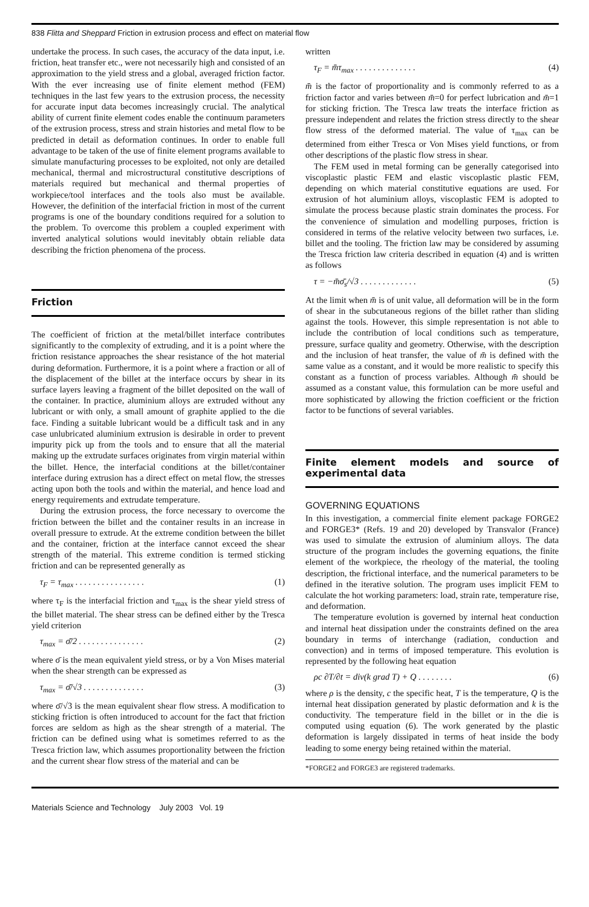838 Flitta and Sheppard Friction in extrusion process and effect on material flow
undertake the process. In such cases, the accuracy of the data input, i.e. friction, heat transfer etc., were not necessarily high and consisted of an approximation to the yield stress and a global, averaged friction factor. With the ever increasing use of finite element method (FEM) techniques in the last few years to the extrusion process, the necessity for accurate input data becomes increasingly crucial. The analytical ability of current finite element codes enable the continuum parameters of the extrusion process, stress and strain histories and metal flow to be predicted in detail as deformation continues. In order to enable full advantage to be taken of the use of finite element programs available to simulate manufacturing processes to be exploited, not only are detailed mechanical, thermal and microstructural constitutive descriptions of materials required but mechanical and thermal properties of workpiece/tool interfaces and the tools also must be available. However, the definition of the interfacial friction in most of the current programs is one of the boundary conditions required for a solution to the problem. To overcome this problem a coupled experiment with inverted analytical solutions would inevitably obtain reliable data describing the friction phenomena of the process.
Friction
The coefficient of friction at the metal/billet interface contributes significantly to the complexity of extruding, and it is a point where the friction resistance approaches the shear resistance of the hot material during deformation. Furthermore, it is a point where a fraction or all of the displacement of the billet at the interface occurs by shear in its surface layers leaving a fragment of the billet deposited on the wall of the container. In practice, aluminium alloys are extruded without any lubricant or with only, a small amount of graphite applied to the die face. Finding a suitable lubricant would be a difficult task and in any case unlubricated aluminium extrusion is desirable in order to prevent impurity pick up from the tools and to ensure that all the material making up the extrudate surfaces originates from virgin material within the billet. Hence, the interfacial conditions at the billet/container interface during extrusion has a direct effect on metal flow, the stresses acting upon both the tools and within the material, and hence load and energy requirements and extrudate temperature.
During the extrusion process, the force necessary to overcome the friction between the billet and the container results in an increase in overall pressure to extrude. At the extreme condition between the billet and the container, friction at the interface cannot exceed the shear strength of the material. This extreme condition is termed sticking friction and can be represented generally as
τ<sub>F</sub> = τ<sub>max</sub> . . . . . . . . . . . . . . . . (1)
where τ<sub>F</sub> is the interfacial friction and τ<sub>max</sub> is the shear yield stress of the billet material. The shear stress can be defined either by the Tresca yield criterion
τ<sub>max</sub> = σ̄/2 . . . . . . . . . . . . . . . (2)
where σ̄ is the mean equivalent yield stress, or by a Von Mises material when the shear strength can be expressed as
τ<sub>max</sub> = σ̄/√3 . . . . . . . . . . . . . . (3)
where σ̄/√3 is the mean equivalent shear flow stress. A modification to sticking friction is often introduced to account for the fact that friction forces are seldom as high as the shear strength of a material. The friction can be defined using what is sometimes referred to as the Tresca friction law, which assumes proportionality between the friction and the current shear flow stress of the material and can be
written
τ<sub>F</sub> = m̄τ<sub>max</sub> . . . . . . . . . . . . . . (4)
m̄ is the factor of proportionality and is commonly referred to as a friction factor and varies between m̄=0 for perfect lubrication and m̄=1 for sticking friction. The Tresca law treats the interface friction as pressure independent and relates the friction stress directly to the shear flow stress of the deformed material. The value of τ<sub>max</sub> can be determined from either Tresca or Von Mises yield functions, or from other descriptions of the plastic flow stress in shear.
The FEM used in metal forming can be generally categorised into viscoplastic plastic FEM and elastic viscoplastic plastic FEM, depending on which material constitutive equations are used. For extrusion of hot aluminium alloys, viscoplastic FEM is adopted to simulate the process because plastic strain dominates the process. For the convenience of simulation and modelling purposes, friction is considered in terms of the relative velocity between two surfaces, i.e. billet and the tooling. The friction law may be considered by assuming the Tresca friction law criteria described in equation (4) and is written as follows
τ = −m̄σ̄<sub>s</sub>/√3 . . . . . . . . . . . . . (5)
At the limit when m̄ is of unit value, all deformation will be in the form of shear in the subcutaneous regions of the billet rather than sliding against the tools. However, this simple representation is not able to include the contribution of local conditions such as temperature, pressure, surface quality and geometry. Otherwise, with the description and the inclusion of heat transfer, the value of m̄ is defined with the same value as a constant, and it would be more realistic to specify this constant as a function of process variables. Although m̄ should be assumed as a constant value, this formulation can be more useful and more sophisticated by allowing the friction coefficient or the friction factor to be functions of several variables.
Finite element models and source of experimental data
GOVERNING EQUATIONS
In this investigation, a commercial finite element package FORGE2 and FORGE3* (Refs. 19 and 20) developed by Transvalor (France) was used to simulate the extrusion of aluminium alloys. The data structure of the program includes the governing equations, the finite element of the workpiece, the rheology of the material, the tooling description, the frictional interface, and the numerical parameters to be defined in the iterative solution. The program uses implicit FEM to calculate the hot working parameters: load, strain rate, temperature rise, and deformation.
The temperature evolution is governed by internal heat conduction and internal heat dissipation under the constraints defined on the area boundary in terms of interchange (radiation, conduction and convection) and in terms of imposed temperature. This evolution is represented by the following heat equation
ρc ∂T/∂t = div(k grad T) + Q . . . . . . . . (6)
where ρ is the density, c the specific heat, T is the temperature, Q is the internal heat dissipation generated by plastic deformation and k is the conductivity. The temperature field in the billet or in the die is computed using equation (6). The work generated by the plastic deformation is largely dissipated in terms of heat inside the body leading to some energy being retained within the material.
*FORGE2 and FORGE3 are registered trademarks.
Materials Science and Technology July 2003 Vol. 19